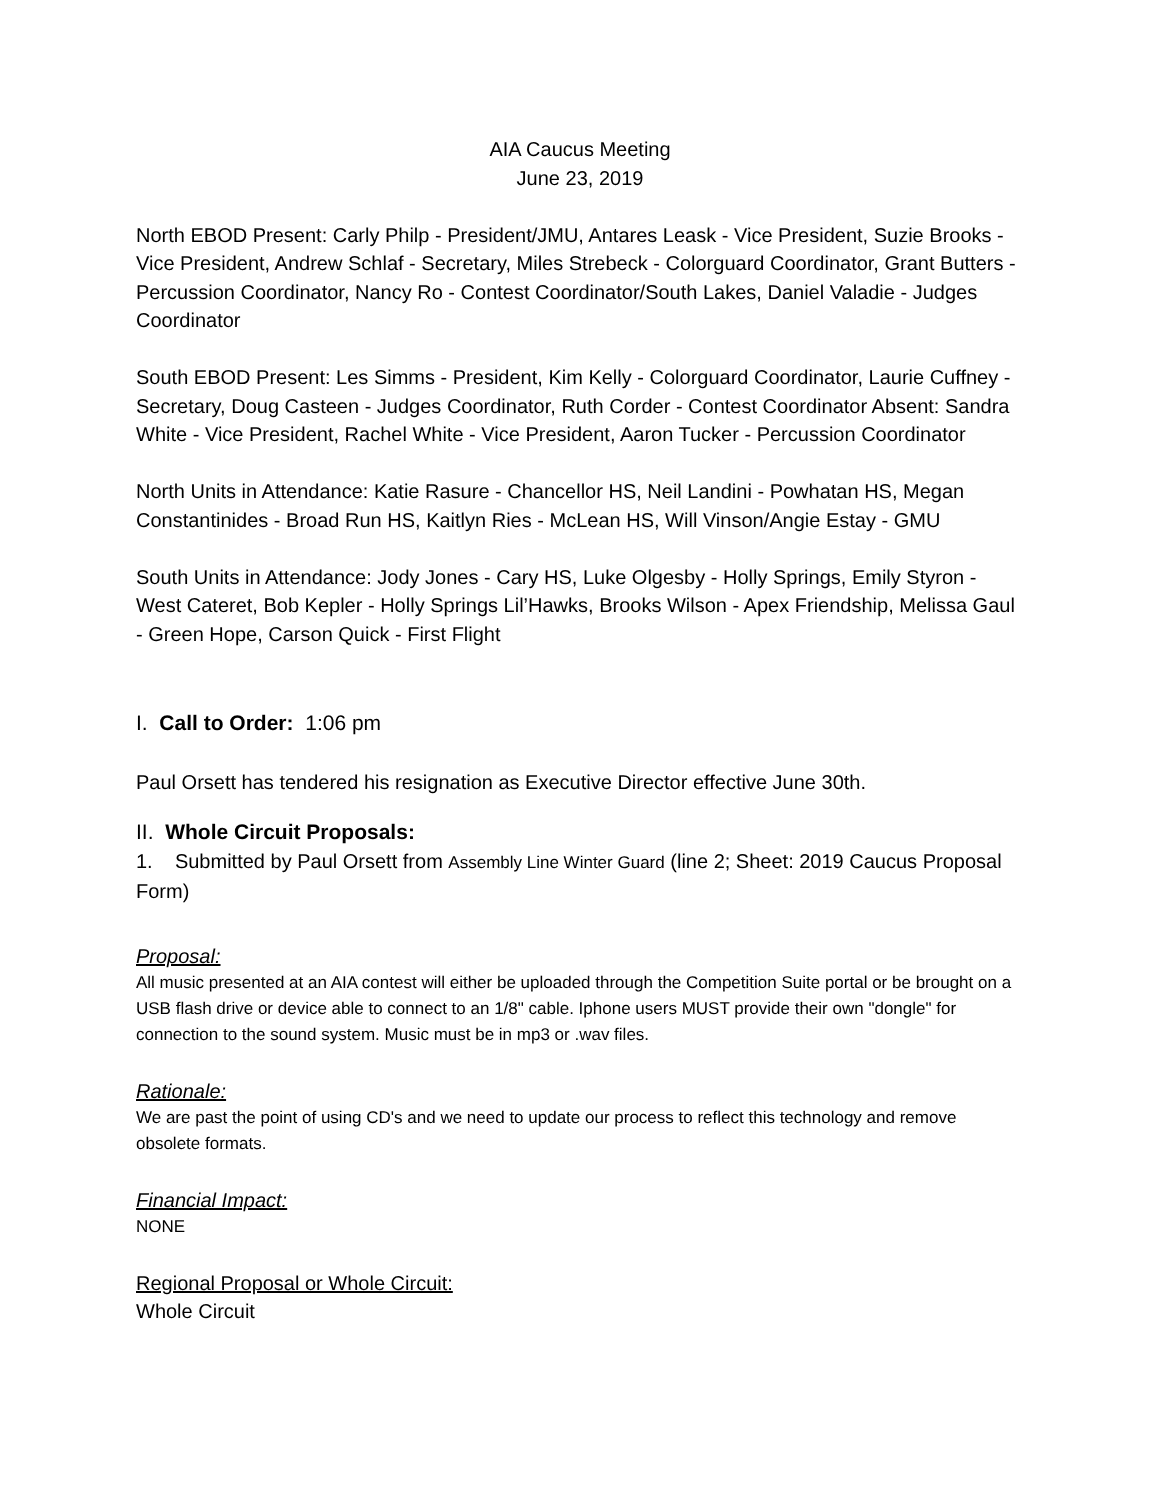AIA Caucus Meeting
June 23, 2019
North EBOD Present: Carly Philp - President/JMU, Antares Leask - Vice President, Suzie Brooks - Vice President, Andrew Schlaf - Secretary, Miles Strebeck - Colorguard Coordinator, Grant Butters - Percussion Coordinator, Nancy Ro - Contest Coordinator/South Lakes, Daniel Valadie - Judges Coordinator
South EBOD Present: Les Simms - President, Kim Kelly - Colorguard Coordinator, Laurie Cuffney - Secretary, Doug Casteen - Judges Coordinator, Ruth Corder - Contest Coordinator Absent: Sandra White - Vice President, Rachel White - Vice President, Aaron Tucker - Percussion Coordinator
North Units in Attendance: Katie Rasure - Chancellor HS, Neil Landini - Powhatan HS, Megan Constantinides - Broad Run HS, Kaitlyn Ries - McLean HS, Will Vinson/Angie Estay - GMU
South Units in Attendance: Jody Jones - Cary HS, Luke Olgesby - Holly Springs, Emily Styron - West Cateret, Bob Kepler - Holly Springs Lil’Hawks, Brooks Wilson - Apex Friendship, Melissa Gaul - Green Hope, Carson Quick - First Flight
I. Call to Order: 1:06 pm
Paul Orsett has tendered his resignation as Executive Director effective June 30th.
II. Whole Circuit Proposals:
1. Submitted by Paul Orsett from Assembly Line Winter Guard (line 2; Sheet: 2019 Caucus Proposal Form)
Proposal:
All music presented at an AIA contest will either be uploaded through the Competition Suite portal or be brought on a USB flash drive or device able to connect to an 1/8" cable. Iphone users MUST provide their own "dongle" for connection to the sound system. Music must be in mp3 or .wav files.
Rationale:
We are past the point of using CD's and we need to update our process to reflect this technology and remove obsolete formats.
Financial Impact:
NONE
Regional Proposal or Whole Circuit:
Whole Circuit